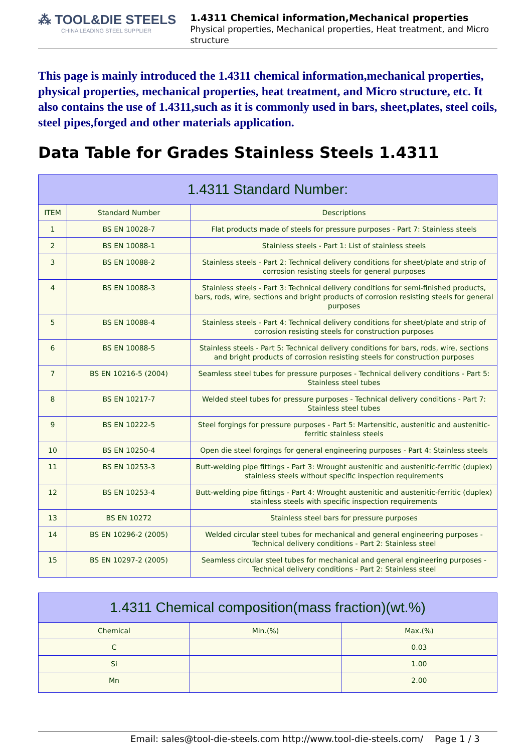⁂ TOOL&DIE STEELS
CHINA LEADING STEEL SUPPLIER
1.4311 Chemical information,Mechanical properties
Physical properties, Mechanical properties, Heat treatment, and Micro structure
This page is mainly introduced the 1.4311 chemical information,mechanical properties, physical properties, mechanical properties, heat treatment, and Micro structure, etc. It also contains the use of 1.4311,such as it is commonly used in bars, sheet,plates, steel coils, steel pipes,forged and other materials application.
Data Table for Grades Stainless Steels 1.4311
| 1.4311 Standard Number: | | |
| --- | --- | --- |
| ITEM | Standard Number | Descriptions |
| 1 | BS EN 10028-7 | Flat products made of steels for pressure purposes - Part 7: Stainless steels |
| 2 | BS EN 10088-1 | Stainless steels - Part 1: List of stainless steels |
| 3 | BS EN 10088-2 | Stainless steels - Part 2: Technical delivery conditions for sheet/plate and strip of corrosion resisting steels for general purposes |
| 4 | BS EN 10088-3 | Stainless steels - Part 3: Technical delivery conditions for semi-finished products, bars, rods, wire, sections and bright products of corrosion resisting steels for general purposes |
| 5 | BS EN 10088-4 | Stainless steels - Part 4: Technical delivery conditions for sheet/plate and strip of corrosion resisting steels for construction purposes |
| 6 | BS EN 10088-5 | Stainless steels - Part 5: Technical delivery conditions for bars, rods, wire, sections and bright products of corrosion resisting steels for construction purposes |
| 7 | BS EN 10216-5 (2004) | Seamless steel tubes for pressure purposes - Technical delivery conditions - Part 5: Stainless steel tubes |
| 8 | BS EN 10217-7 | Welded steel tubes for pressure purposes - Technical delivery conditions - Part 7: Stainless steel tubes |
| 9 | BS EN 10222-5 | Steel forgings for pressure purposes - Part 5: Martensitic, austenitic and austenitic-ferritic stainless steels |
| 10 | BS EN 10250-4 | Open die steel forgings for general engineering purposes - Part 4: Stainless steels |
| 11 | BS EN 10253-3 | Butt-welding pipe fittings - Part 3: Wrought austenitic and austenitic-ferritic (duplex) stainless steels without specific inspection requirements |
| 12 | BS EN 10253-4 | Butt-welding pipe fittings - Part 4: Wrought austenitic and austenitic-ferritic (duplex) stainless steels with specific inspection requirements |
| 13 | BS EN 10272 | Stainless steel bars for pressure purposes |
| 14 | BS EN 10296-2 (2005) | Welded circular steel tubes for mechanical and general engineering purposes - Technical delivery conditions - Part 2: Stainless steel |
| 15 | BS EN 10297-2 (2005) | Seamless circular steel tubes for mechanical and general engineering purposes - Technical delivery conditions - Part 2: Stainless steel |
| 1.4311 Chemical composition(mass fraction)(wt.%) | | |
| --- | --- | --- |
| Chemical | Min.(%) | Max.(%) |
| C | | 0.03 |
| Si | | 1.00 |
| Mn | | 2.00 |
Email: sales@tool-die-steels.com http://www.tool-die-steels.com/ Page 1 / 3